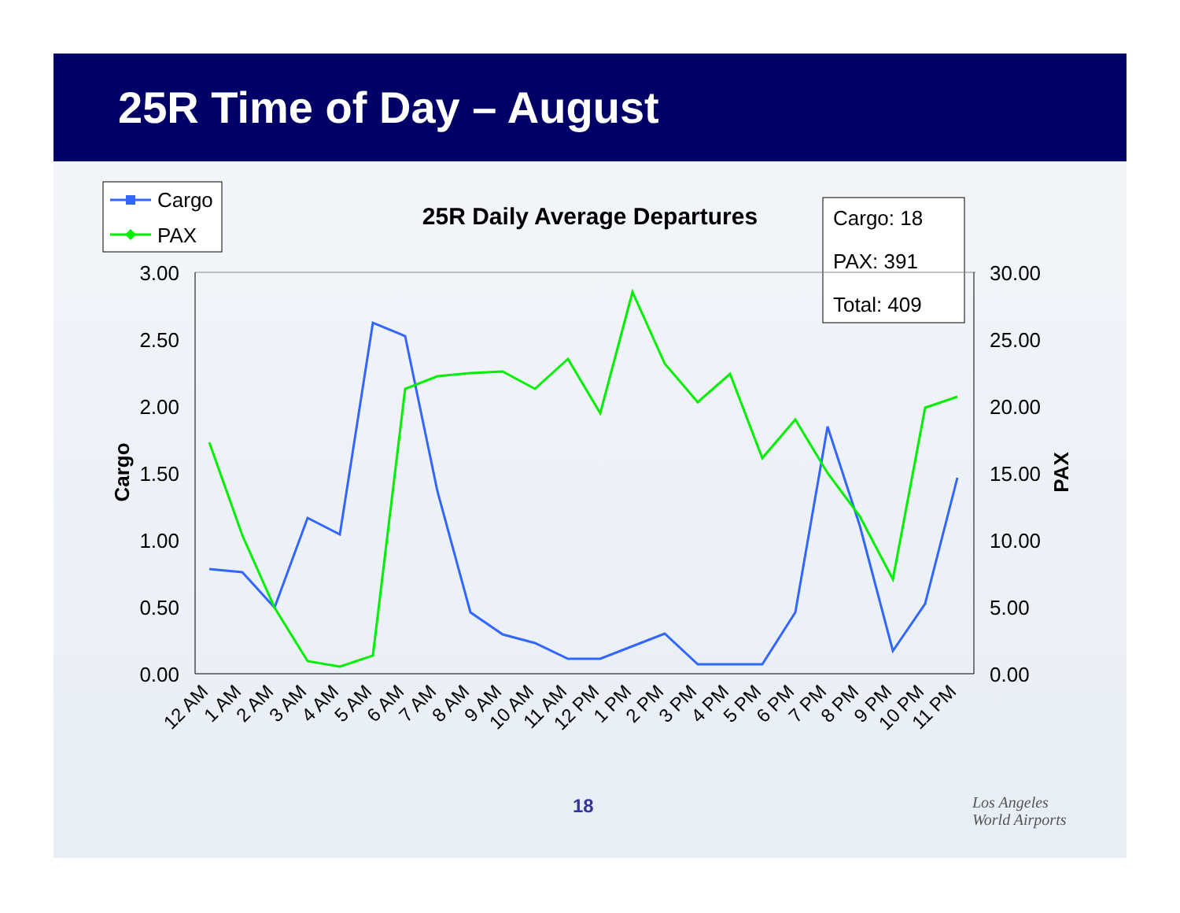25R Time of Day – August
18
Los Angeles
World Airports
Cargo
PAX
25R Daily Average Departures
Cargo: 18
PAX: 391
Total: 409
3.00
2.50
2.00
1.50
1.00
0.50
0.00
30.00
25.00
20.00
15.00
10.00
5.00
0.00
Cargo
PAX
12 AM
1 AM
2 AM
3 AM
4 AM
5 AM
6 AM
7 AM
8 AM
9 AM
10 AM
11 AM
12 PM
1 PM
2 PM
3 PM
4 PM
5 PM
6 PM
7 PM
8 PM
9 PM
10 PM
11 PM